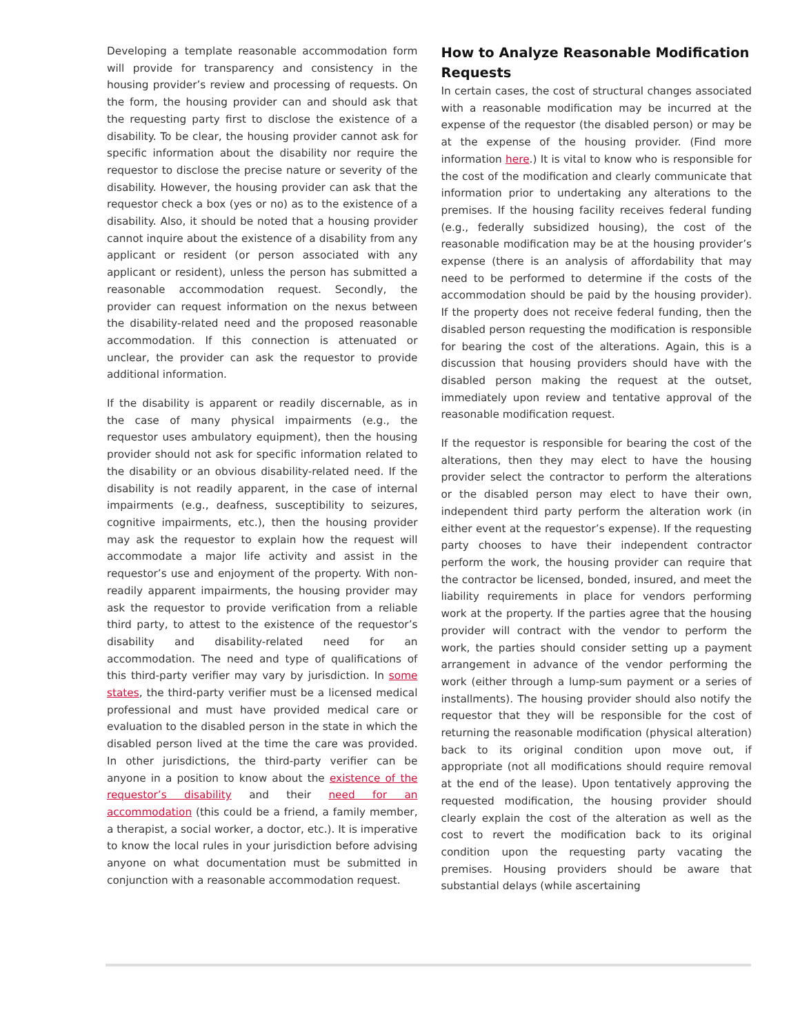Developing a template reasonable accommodation form will provide for transparency and consistency in the housing provider’s review and processing of requests. On the form, the housing provider can and should ask that the requesting party first to disclose the existence of a disability. To be clear, the housing provider cannot ask for specific information about the disability nor require the requestor to disclose the precise nature or severity of the disability. However, the housing provider can ask that the requestor check a box (yes or no) as to the existence of a disability. Also, it should be noted that a housing provider cannot inquire about the existence of a disability from any applicant or resident (or person associated with any applicant or resident), unless the person has submitted a reasonable accommodation request. Secondly, the provider can request information on the nexus between the disability-related need and the proposed reasonable accommodation. If this connection is attenuated or unclear, the provider can ask the requestor to provide additional information.
If the disability is apparent or readily discernable, as in the case of many physical impairments (e.g., the requestor uses ambulatory equipment), then the housing provider should not ask for specific information related to the disability or an obvious disability-related need. If the disability is not readily apparent, in the case of internal impairments (e.g., deafness, susceptibility to seizures, cognitive impairments, etc.), then the housing provider may ask the requestor to explain how the request will accommodate a major life activity and assist in the requestor’s use and enjoyment of the property. With non-readily apparent impairments, the housing provider may ask the requestor to provide verification from a reliable third party, to attest to the existence of the requestor’s disability and disability-related need for an accommodation. The need and type of qualifications of this third-party verifier may vary by jurisdiction. In some states, the third-party verifier must be a licensed medical professional and must have provided medical care or evaluation to the disabled person in the state in which the disabled person lived at the time the care was provided. In other jurisdictions, the third-party verifier can be anyone in a position to know about the existence of the requestor’s disability and their need for an accommodation (this could be a friend, a family member, a therapist, a social worker, a doctor, etc.). It is imperative to know the local rules in your jurisdiction before advising anyone on what documentation must be submitted in conjunction with a reasonable accommodation request.
How to Analyze Reasonable Modification Requests
In certain cases, the cost of structural changes associated with a reasonable modification may be incurred at the expense of the requestor (the disabled person) or may be at the expense of the housing provider. (Find more information here.) It is vital to know who is responsible for the cost of the modification and clearly communicate that information prior to undertaking any alterations to the premises. If the housing facility receives federal funding (e.g., federally subsidized housing), the cost of the reasonable modification may be at the housing provider’s expense (there is an analysis of affordability that may need to be performed to determine if the costs of the accommodation should be paid by the housing provider). If the property does not receive federal funding, then the disabled person requesting the modification is responsible for bearing the cost of the alterations. Again, this is a discussion that housing providers should have with the disabled person making the request at the outset, immediately upon review and tentative approval of the reasonable modification request.
If the requestor is responsible for bearing the cost of the alterations, then they may elect to have the housing provider select the contractor to perform the alterations or the disabled person may elect to have their own, independent third party perform the alteration work (in either event at the requestor’s expense). If the requesting party chooses to have their independent contractor perform the work, the housing provider can require that the contractor be licensed, bonded, insured, and meet the liability requirements in place for vendors performing work at the property. If the parties agree that the housing provider will contract with the vendor to perform the work, the parties should consider setting up a payment arrangement in advance of the vendor performing the work (either through a lump-sum payment or a series of installments). The housing provider should also notify the requestor that they will be responsible for the cost of returning the reasonable modification (physical alteration) back to its original condition upon move out, if appropriate (not all modifications should require removal at the end of the lease). Upon tentatively approving the requested modification, the housing provider should clearly explain the cost of the alteration as well as the cost to revert the modification back to its original condition upon the requesting party vacating the premises. Housing providers should be aware that substantial delays (while ascertaining